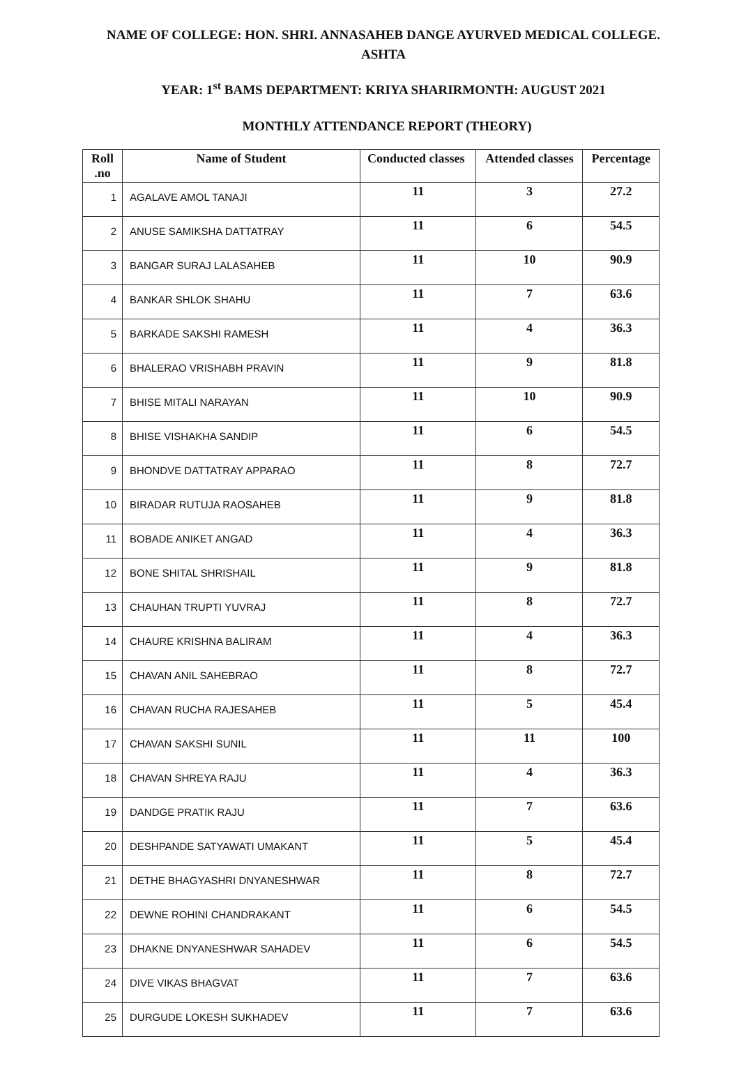NAME OF COLLEGE: HON. SHRI. ANNASAHEB DANGE AYURVED MEDICAL COLLEGE. ASHTA
YEAR: 1<sup>st</sup> BAMS DEPARTMENT: KRIYA SHARIRMONTH: AUGUST 2021
MONTHLY ATTENDANCE REPORT (THEORY)
| Roll .no | Name of Student | Conducted classes | Attended classes | Percentage |
| --- | --- | --- | --- | --- |
| 1 | AGALAVE AMOL TANAJI | 11 | 3 | 27.2 |
| 2 | ANUSE SAMIKSHA DATTATRAY | 11 | 6 | 54.5 |
| 3 | BANGAR SURAJ LALASAHEB | 11 | 10 | 90.9 |
| 4 | BANKAR SHLOK SHAHU | 11 | 7 | 63.6 |
| 5 | BARKADE SAKSHI RAMESH | 11 | 4 | 36.3 |
| 6 | BHALERAO VRISHABH PRAVIN | 11 | 9 | 81.8 |
| 7 | BHISE MITALI NARAYAN | 11 | 10 | 90.9 |
| 8 | BHISE VISHAKHA SANDIP | 11 | 6 | 54.5 |
| 9 | BHONDVE DATTATRAY APPARAO | 11 | 8 | 72.7 |
| 10 | BIRADAR RUTUJA RAOSAHEB | 11 | 9 | 81.8 |
| 11 | BOBADE ANIKET ANGAD | 11 | 4 | 36.3 |
| 12 | BONE SHITAL SHRISHAIL | 11 | 9 | 81.8 |
| 13 | CHAUHAN TRUPTI YUVRAJ | 11 | 8 | 72.7 |
| 14 | CHAURE KRISHNA BALIRAM | 11 | 4 | 36.3 |
| 15 | CHAVAN ANIL SAHEBRAO | 11 | 8 | 72.7 |
| 16 | CHAVAN RUCHA RAJESAHEB | 11 | 5 | 45.4 |
| 17 | CHAVAN SAKSHI SUNIL | 11 | 11 | 100 |
| 18 | CHAVAN SHREYA RAJU | 11 | 4 | 36.3 |
| 19 | DANDGE PRATIK RAJU | 11 | 7 | 63.6 |
| 20 | DESHPANDE SATYAWATI UMAKANT | 11 | 5 | 45.4 |
| 21 | DETHE BHAGYASHRI DNYANESHWAR | 11 | 8 | 72.7 |
| 22 | DEWNE ROHINI CHANDRAKANT | 11 | 6 | 54.5 |
| 23 | DHAKNE DNYANESHWAR SAHADEV | 11 | 6 | 54.5 |
| 24 | DIVE VIKAS BHAGVAT | 11 | 7 | 63.6 |
| 25 | DURGUDE LOKESH SUKHADEV | 11 | 7 | 63.6 |